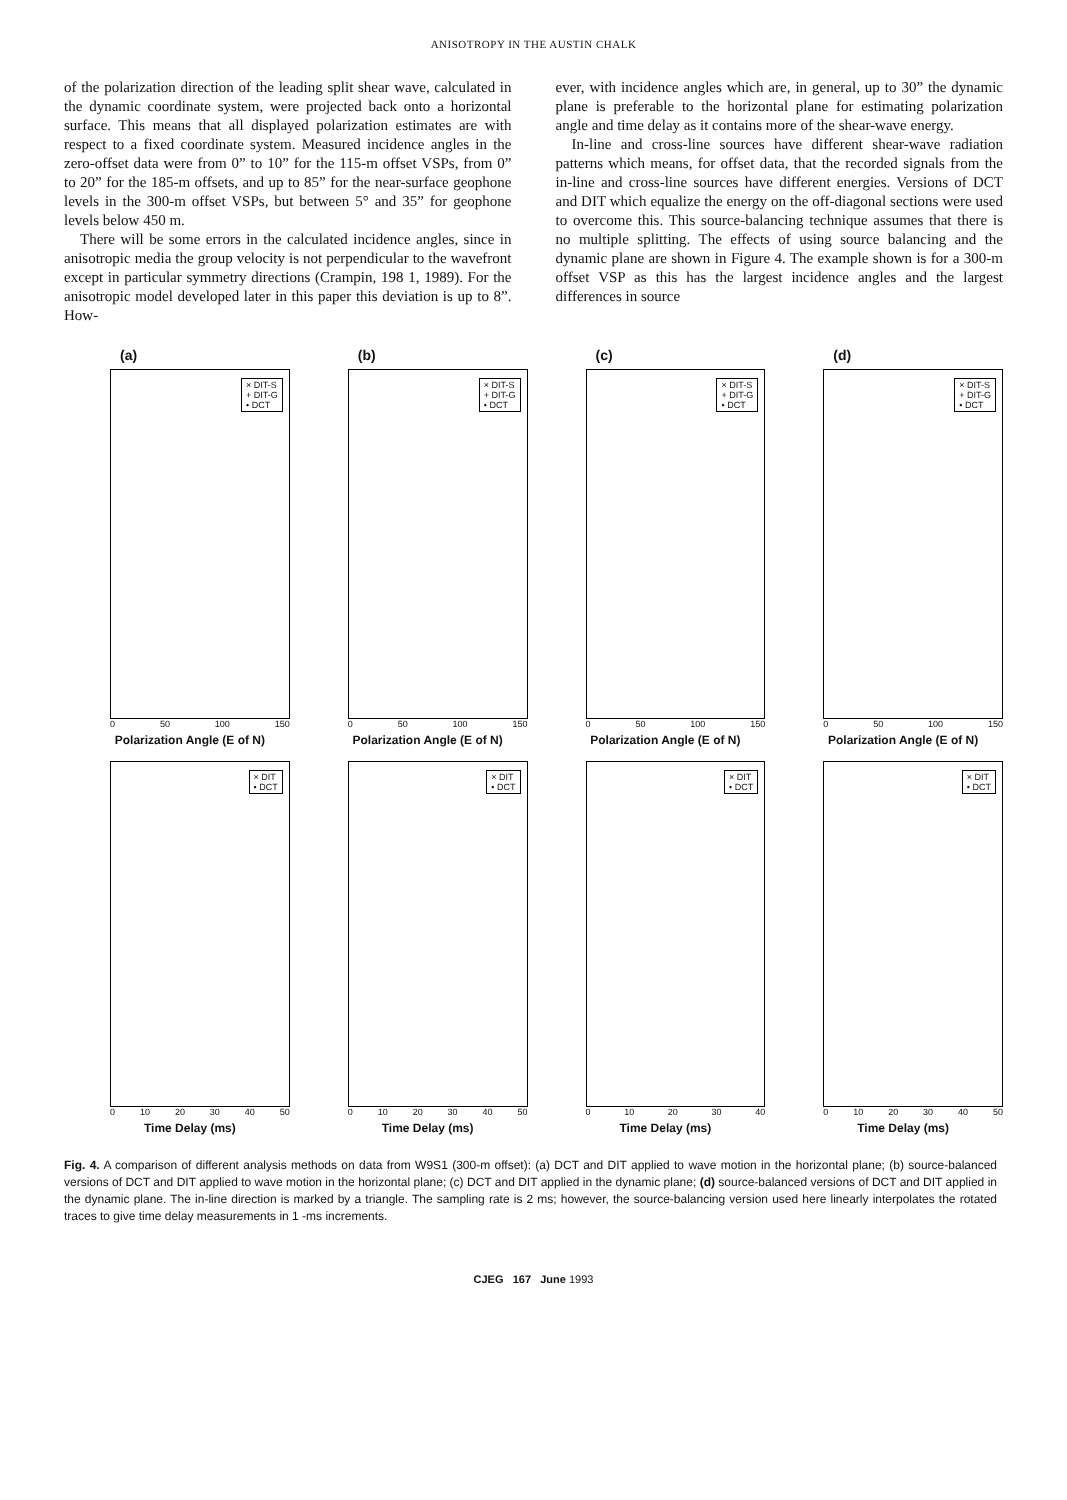ANISOTROPY IN THE AUSTIN CHALK
of the polarization direction of the leading split shear wave, calculated in the dynamic coordinate system, were projected back onto a horizontal surface. This means that all displayed polarization estimates are with respect to a fixed coordinate system. Measured incidence angles in the zero-offset data were from 0” to 10” for the 115-m offset VSPs, from 0” to 20” for the 185-m offsets, and up to 85” for the near-surface geophone levels in the 300-m offset VSPs, but between 5° and 35” for geophone levels below 450 m.
There will be some errors in the calculated incidence angles, since in anisotropic media the group velocity is not perpendicular to the wavefront except in particular symmetry directions (Crampin, 198 1, 1989). For the anisotropic model developed later in this paper this deviation is up to 8”. How-
ever, with incidence angles which are, in general, up to 30” the dynamic plane is preferable to the horizontal plane for estimating polarization angle and time delay as it contains more of the shear-wave energy.
In-line and cross-line sources have different shear-wave radiation patterns which means, for offset data, that the recorded signals from the in-line and cross-line sources have different energies. Versions of DCT and DIT which equalize the energy on the off-diagonal sections were used to overcome this. This source-balancing technique assumes that there is no multiple splitting. The effects of using source balancing and the dynamic plane are shown in Figure 4. The example shown is for a 300-m offset VSP as this has the largest incidence angles and the largest differences in source
(a)
× DIT-S
+ DIT-G
• DCT
0 50 100 150
Polarization Angle (E of N)
(b)
× DIT-S
+ DIT-G
• DCT
0 50 100 150
Polarization Angle (E of N)
(c)
× DIT-S
+ DIT-G
• DCT
0 50 100 150
Polarization Angle (E of N)
(d)
× DIT-S
+ DIT-G
• DCT
0 50 100 150
Polarization Angle (E of N)
× DIT
• DCT
0 10 20 30 40 50
Time Delay (ms)
× DIT
• DCT
0 10 20 30 40 50
Time Delay (ms)
× DIT
• DCT
0 10 20 30 40
Time Delay (ms)
× DIT
• DCT
0 10 20 30 40 50
Time Delay (ms)
Fig. 4. A comparison of different analysis methods on data from W9S1 (300-m offset): (a) DCT and DIT applied to wave motion in the horizontal plane; (b) source-balanced versions of DCT and DIT applied to wave motion in the horizontal plane; (c) DCT and DIT applied in the dynamic plane; (d) source-balanced versions of DCT and DIT applied in the dynamic plane. The in-line direction is marked by a triangle. The sampling rate is 2 ms; however, the source-balancing version used here linearly interpolates the rotated traces to give time delay measurements in 1 -ms increments.
CJEG 167 June 1993